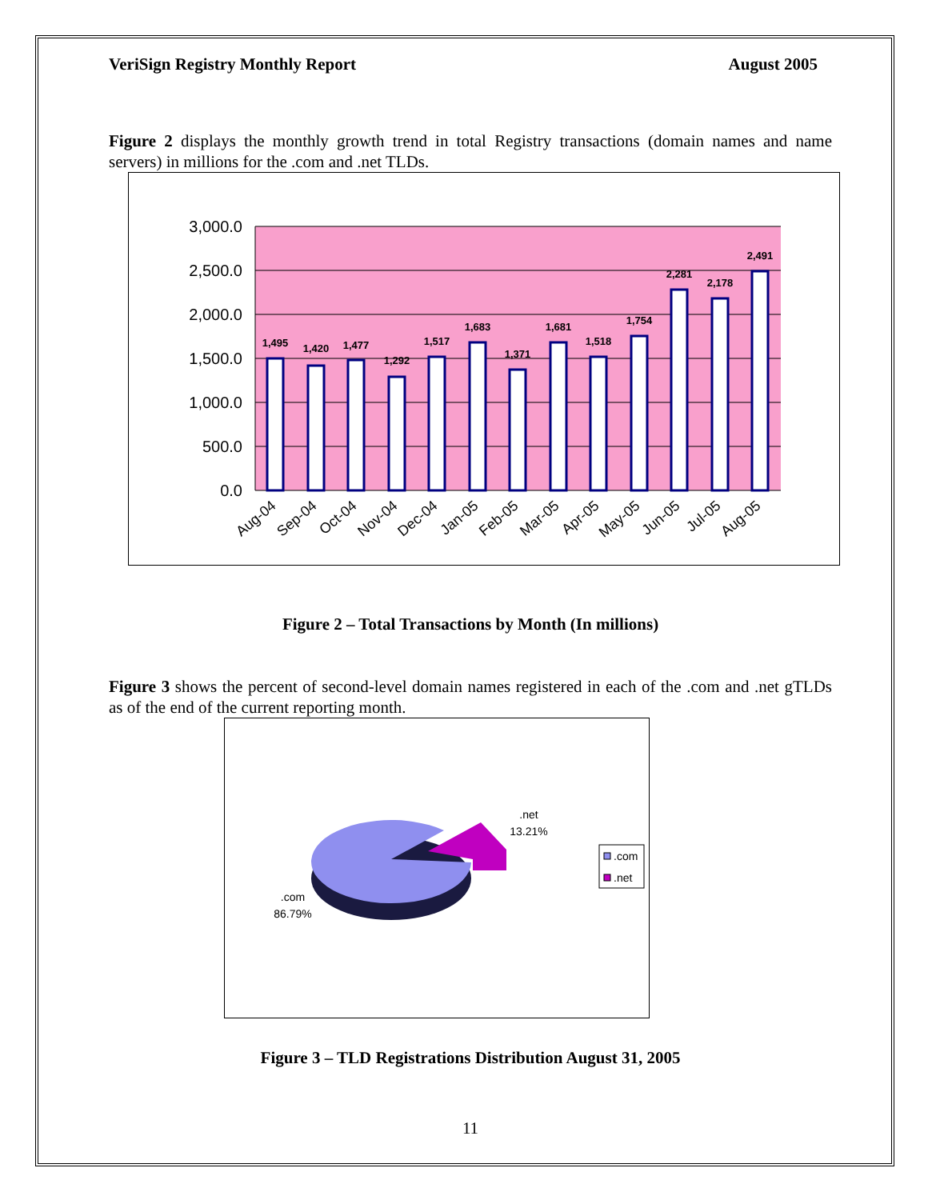VeriSign Registry Monthly Report August 2005
Figure 2 displays the monthly growth trend in total Registry transactions (domain names and name servers) in millions for the .com and .net TLDs.
3,000.0
2,500.0
2,000.0
1,500.0
1,000.0
500.0
0.0
1,495
1,420
1,477
1,292
1,517
1,683
1,371
1,681
1,518
1,754
2,281
2,178
2,491
Aug-04
Sep-04
Oct-04
Nov-04
Dec-04
Jan-05
Feb-05
Mar-05
Apr-05
May-05
Jun-05
Jul-05
Aug-05
Figure 2 – Total Transactions by Month (In millions)
Figure 3 shows the percent of second-level domain names registered in each of the .com and .net gTLDs as of the end of the current reporting month.
.net
13.21%
.com
86.79%
.com
.net
Figure 3 – TLD Registrations Distribution August 31, 2005
11